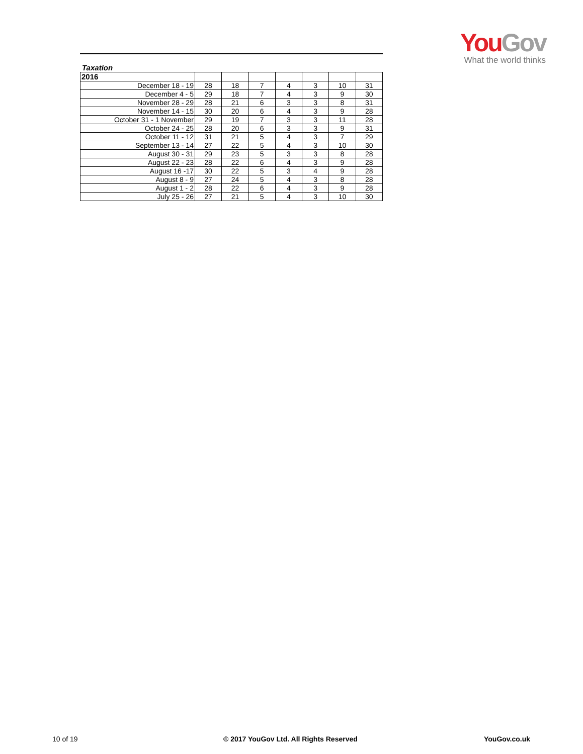You Gov
What the world thinks
Taxation
| 2016 | | | | | | | |
| December 18 - 19 | 28 | 18 | 7 | 4 | 3 | 10 | 31 |
| December 4 - 5 | 29 | 18 | 7 | 4 | 3 | 9 | 30 |
| November 28 - 29 | 28 | 21 | 6 | 3 | 3 | 8 | 31 |
| November 14 - 15 | 30 | 20 | 6 | 4 | 3 | 9 | 28 |
| October 31 - 1 November | 29 | 19 | 7 | 3 | 3 | 11 | 28 |
| October 24 - 25 | 28 | 20 | 6 | 3 | 3 | 9 | 31 |
| October 11 - 12 | 31 | 21 | 5 | 4 | 3 | 7 | 29 |
| September 13 - 14 | 27 | 22 | 5 | 4 | 3 | 10 | 30 |
| August 30 - 31 | 29 | 23 | 5 | 3 | 3 | 8 | 28 |
| August 22 - 23 | 28 | 22 | 6 | 4 | 3 | 9 | 28 |
| August 16 -17 | 30 | 22 | 5 | 3 | 4 | 9 | 28 |
| August 8 - 9 | 27 | 24 | 5 | 4 | 3 | 8 | 28 |
| August 1 - 2 | 28 | 22 | 6 | 4 | 3 | 9 | 28 |
| July 25 - 26 | 27 | 21 | 5 | 4 | 3 | 10 | 30 |
10 of 19
© 2017 YouGov Ltd. All Rights Reserved
YouGov.co.uk